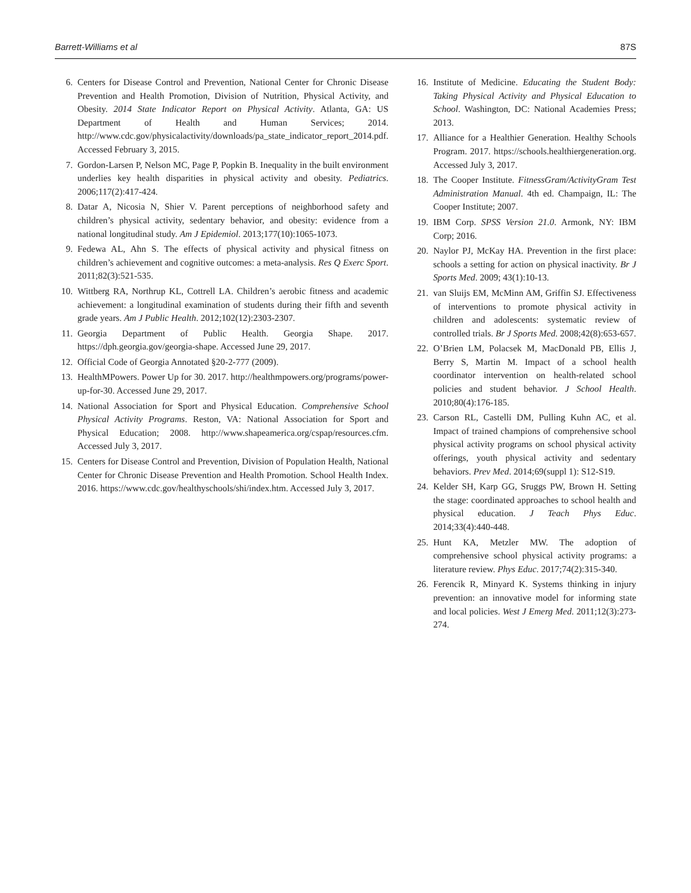Barrett-Williams et al 87S
6. Centers for Disease Control and Prevention, National Center for Chronic Disease Prevention and Health Promotion, Division of Nutrition, Physical Activity, and Obesity. 2014 State Indicator Report on Physical Activity. Atlanta, GA: US Department of Health and Human Services; 2014. http://www.cdc.gov/physicalactivity/downloads/pa_state_indicator_report_2014.pdf. Accessed February 3, 2015.
7. Gordon-Larsen P, Nelson MC, Page P, Popkin B. Inequality in the built environment underlies key health disparities in physical activity and obesity. Pediatrics. 2006;117(2):417-424.
8. Datar A, Nicosia N, Shier V. Parent perceptions of neighborhood safety and children’s physical activity, sedentary behavior, and obesity: evidence from a national longitudinal study. Am J Epidemiol. 2013;177(10):1065-1073.
9. Fedewa AL, Ahn S. The effects of physical activity and physical fitness on children’s achievement and cognitive outcomes: a meta-analysis. Res Q Exerc Sport. 2011;82(3):521-535.
10. Wittberg RA, Northrup KL, Cottrell LA. Children’s aerobic fitness and academic achievement: a longitudinal examination of students during their fifth and seventh grade years. Am J Public Health. 2012;102(12):2303-2307.
11. Georgia Department of Public Health. Georgia Shape. 2017. https://dph.georgia.gov/georgia-shape. Accessed June 29, 2017.
12. Official Code of Georgia Annotated §20-2-777 (2009).
13. HealthMPowers. Power Up for 30. 2017. http://healthmpowers.org/programs/power-up-for-30. Accessed June 29, 2017.
14. National Association for Sport and Physical Education. Comprehensive School Physical Activity Programs. Reston, VA: National Association for Sport and Physical Education; 2008. http://www.shapeamerica.org/cspap/resources.cfm. Accessed July 3, 2017.
15. Centers for Disease Control and Prevention, Division of Population Health, National Center for Chronic Disease Prevention and Health Promotion. School Health Index. 2016. https://www.cdc.gov/healthyschools/shi/index.htm. Accessed July 3, 2017.
16. Institute of Medicine. Educating the Student Body: Taking Physical Activity and Physical Education to School. Washington, DC: National Academies Press; 2013.
17. Alliance for a Healthier Generation. Healthy Schools Program. 2017. https://schools.healthiergeneration.org. Accessed July 3, 2017.
18. The Cooper Institute. FitnessGram/ActivityGram Test Administration Manual. 4th ed. Champaign, IL: The Cooper Institute; 2007.
19. IBM Corp. SPSS Version 21.0. Armonk, NY: IBM Corp; 2016.
20. Naylor PJ, McKay HA. Prevention in the first place: schools a setting for action on physical inactivity. Br J Sports Med. 2009; 43(1):10-13.
21. van Sluijs EM, McMinn AM, Griffin SJ. Effectiveness of interventions to promote physical activity in children and adolescents: systematic review of controlled trials. Br J Sports Med. 2008;42(8):653-657.
22. O’Brien LM, Polacsek M, MacDonald PB, Ellis J, Berry S, Martin M. Impact of a school health coordinator intervention on health-related school policies and student behavior. J School Health. 2010;80(4):176-185.
23. Carson RL, Castelli DM, Pulling Kuhn AC, et al. Impact of trained champions of comprehensive school physical activity programs on school physical activity offerings, youth physical activity and sedentary behaviors. Prev Med. 2014;69(suppl 1): S12-S19.
24. Kelder SH, Karp GG, Sruggs PW, Brown H. Setting the stage: coordinated approaches to school health and physical education. J Teach Phys Educ. 2014;33(4):440-448.
25. Hunt KA, Metzler MW. The adoption of comprehensive school physical activity programs: a literature review. Phys Educ. 2017;74(2):315-340.
26. Ferencik R, Minyard K. Systems thinking in injury prevention: an innovative model for informing state and local policies. West J Emerg Med. 2011;12(3):273-274.